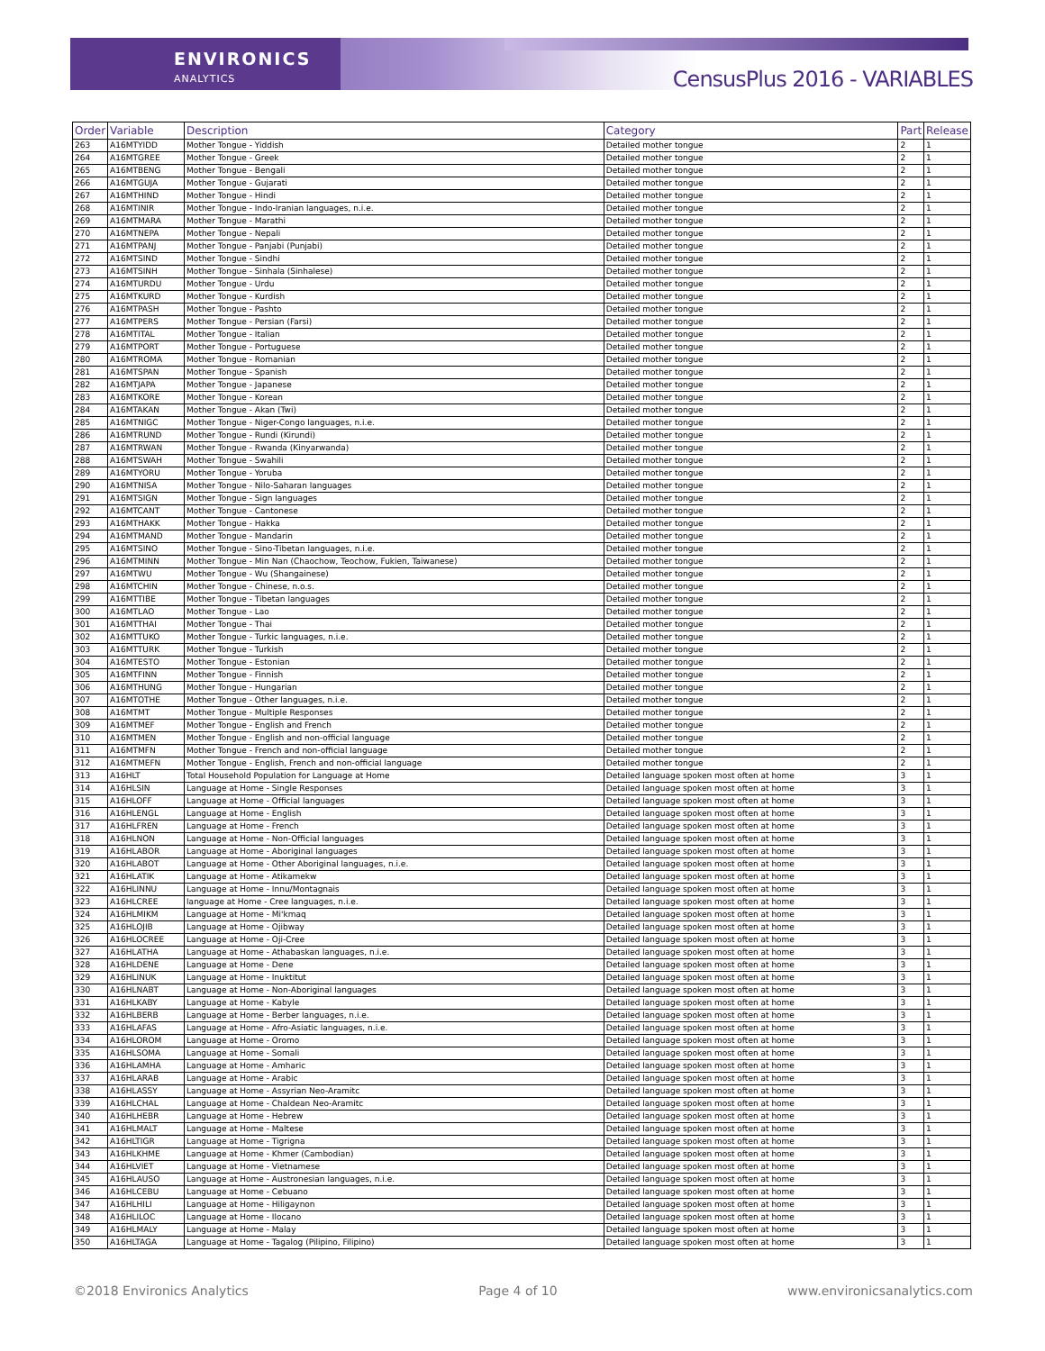ENVIRONICS
ANALYTICS
CensusPlus 2016 - VARIABLES
| Order | Variable | Description | Category | Part | Release |
| --- | --- | --- | --- | --- | --- |
| 263 | A16MTYIDD | Mother Tongue - Yiddish | Detailed mother tongue | 2 | 1 |
| 264 | A16MTGREE | Mother Tongue - Greek | Detailed mother tongue | 2 | 1 |
| 265 | A16MTBENG | Mother Tongue - Bengali | Detailed mother tongue | 2 | 1 |
| 266 | A16MTGUJA | Mother Tongue - Gujarati | Detailed mother tongue | 2 | 1 |
| 267 | A16MTHIND | Mother Tongue - Hindi | Detailed mother tongue | 2 | 1 |
| 268 | A16MTINIR | Mother Tongue - Indo-Iranian languages, n.i.e. | Detailed mother tongue | 2 | 1 |
| 269 | A16MTMARA | Mother Tongue - Marathi | Detailed mother tongue | 2 | 1 |
| 270 | A16MTNEPA | Mother Tongue - Nepali | Detailed mother tongue | 2 | 1 |
| 271 | A16MTPANJ | Mother Tongue - Panjabi (Punjabi) | Detailed mother tongue | 2 | 1 |
| 272 | A16MTSIND | Mother Tongue - Sindhi | Detailed mother tongue | 2 | 1 |
| 273 | A16MTSINH | Mother Tongue - Sinhala (Sinhalese) | Detailed mother tongue | 2 | 1 |
| 274 | A16MTURDU | Mother Tongue - Urdu | Detailed mother tongue | 2 | 1 |
| 275 | A16MTKURD | Mother Tongue - Kurdish | Detailed mother tongue | 2 | 1 |
| 276 | A16MTPASH | Mother Tongue - Pashto | Detailed mother tongue | 2 | 1 |
| 277 | A16MTPERS | Mother Tongue - Persian (Farsi) | Detailed mother tongue | 2 | 1 |
| 278 | A16MTITAL | Mother Tongue - Italian | Detailed mother tongue | 2 | 1 |
| 279 | A16MTPORT | Mother Tongue - Portuguese | Detailed mother tongue | 2 | 1 |
| 280 | A16MTROMA | Mother Tongue - Romanian | Detailed mother tongue | 2 | 1 |
| 281 | A16MTSPAN | Mother Tongue - Spanish | Detailed mother tongue | 2 | 1 |
| 282 | A16MTJAPA | Mother Tongue - Japanese | Detailed mother tongue | 2 | 1 |
| 283 | A16MTKORE | Mother Tongue - Korean | Detailed mother tongue | 2 | 1 |
| 284 | A16MTAKAN | Mother Tongue - Akan (Twi) | Detailed mother tongue | 2 | 1 |
| 285 | A16MTNIGC | Mother Tongue - Niger-Congo languages, n.i.e. | Detailed mother tongue | 2 | 1 |
| 286 | A16MTRUND | Mother Tongue - Rundi (Kirundi) | Detailed mother tongue | 2 | 1 |
| 287 | A16MTRWAN | Mother Tongue - Rwanda (Kinyarwanda) | Detailed mother tongue | 2 | 1 |
| 288 | A16MTSWAH | Mother Tongue - Swahili | Detailed mother tongue | 2 | 1 |
| 289 | A16MTYORU | Mother Tongue - Yoruba | Detailed mother tongue | 2 | 1 |
| 290 | A16MTNISA | Mother Tongue - Nilo-Saharan languages | Detailed mother tongue | 2 | 1 |
| 291 | A16MTSIGN | Mother Tongue - Sign languages | Detailed mother tongue | 2 | 1 |
| 292 | A16MTCANT | Mother Tongue - Cantonese | Detailed mother tongue | 2 | 1 |
| 293 | A16MTHAKK | Mother Tongue - Hakka | Detailed mother tongue | 2 | 1 |
| 294 | A16MTMAND | Mother Tongue - Mandarin | Detailed mother tongue | 2 | 1 |
| 295 | A16MTSINO | Mother Tongue - Sino-Tibetan languages, n.i.e. | Detailed mother tongue | 2 | 1 |
| 296 | A16MTMINN | Mother Tongue - Min Nan (Chaochow, Teochow, Fukien, Taiwanese) | Detailed mother tongue | 2 | 1 |
| 297 | A16MTWU | Mother Tongue - Wu (Shangainese) | Detailed mother tongue | 2 | 1 |
| 298 | A16MTCHIN | Mother Tongue - Chinese, n.o.s. | Detailed mother tongue | 2 | 1 |
| 299 | A16MTTIBE | Mother Tongue - Tibetan languages | Detailed mother tongue | 2 | 1 |
| 300 | A16MTLAO | Mother Tongue - Lao | Detailed mother tongue | 2 | 1 |
| 301 | A16MTTHAI | Mother Tongue - Thai | Detailed mother tongue | 2 | 1 |
| 302 | A16MTTUKO | Mother Tongue - Turkic languages, n.i.e. | Detailed mother tongue | 2 | 1 |
| 303 | A16MTTURK | Mother Tongue - Turkish | Detailed mother tongue | 2 | 1 |
| 304 | A16MTESTO | Mother Tongue - Estonian | Detailed mother tongue | 2 | 1 |
| 305 | A16MTFINN | Mother Tongue - Finnish | Detailed mother tongue | 2 | 1 |
| 306 | A16MTHUNG | Mother Tongue - Hungarian | Detailed mother tongue | 2 | 1 |
| 307 | A16MTOTHE | Mother Tongue - Other languages, n.i.e. | Detailed mother tongue | 2 | 1 |
| 308 | A16MTMT | Mother Tongue - Multiple Responses | Detailed mother tongue | 2 | 1 |
| 309 | A16MTMEF | Mother Tongue - English and French | Detailed mother tongue | 2 | 1 |
| 310 | A16MTMEN | Mother Tongue - English and non-official language | Detailed mother tongue | 2 | 1 |
| 311 | A16MTMFN | Mother Tongue - French and non-official language | Detailed mother tongue | 2 | 1 |
| 312 | A16MTMEFN | Mother Tongue - English, French and non-official language | Detailed mother tongue | 2 | 1 |
| 313 | A16HLT | Total Household Population for Language at Home | Detailed language spoken most often at home | 3 | 1 |
| 314 | A16HLSIN | Language at Home - Single Responses | Detailed language spoken most often at home | 3 | 1 |
| 315 | A16HLOFF | Language at Home - Official languages | Detailed language spoken most often at home | 3 | 1 |
| 316 | A16HLENGL | Language at Home - English | Detailed language spoken most often at home | 3 | 1 |
| 317 | A16HLFREN | Language at Home - French | Detailed language spoken most often at home | 3 | 1 |
| 318 | A16HLNON | Language at Home - Non-Official languages | Detailed language spoken most often at home | 3 | 1 |
| 319 | A16HLABOR | Language at Home - Aboriginal languages | Detailed language spoken most often at home | 3 | 1 |
| 320 | A16HLABOT | Language at Home - Other Aboriginal languages, n.i.e. | Detailed language spoken most often at home | 3 | 1 |
| 321 | A16HLATIK | Language at Home - Atikamekw | Detailed language spoken most often at home | 3 | 1 |
| 322 | A16HLINNU | Language at Home - Innu/Montagnais | Detailed language spoken most often at home | 3 | 1 |
| 323 | A16HLCREE | language at Home - Cree languages, n.i.e. | Detailed language spoken most often at home | 3 | 1 |
| 324 | A16HLMIKM | Language at Home - Mi'kmaq | Detailed language spoken most often at home | 3 | 1 |
| 325 | A16HLOJIB | Language at Home - Ojibway | Detailed language spoken most often at home | 3 | 1 |
| 326 | A16HLOCREE | Language at Home - Oji-Cree | Detailed language spoken most often at home | 3 | 1 |
| 327 | A16HLATHA | Language at Home - Athabaskan languages, n.i.e. | Detailed language spoken most often at home | 3 | 1 |
| 328 | A16HLDENE | Language at Home - Dene | Detailed language spoken most often at home | 3 | 1 |
| 329 | A16HLINUK | Language at Home - Inuktitut | Detailed language spoken most often at home | 3 | 1 |
| 330 | A16HLNABT | Language at Home - Non-Aboriginal languages | Detailed language spoken most often at home | 3 | 1 |
| 331 | A16HLKABY | Language at Home - Kabyle | Detailed language spoken most often at home | 3 | 1 |
| 332 | A16HLBERB | Language at Home - Berber languages, n.i.e. | Detailed language spoken most often at home | 3 | 1 |
| 333 | A16HLAFAS | Language at Home - Afro-Asiatic languages, n.i.e. | Detailed language spoken most often at home | 3 | 1 |
| 334 | A16HLOROM | Language at Home - Oromo | Detailed language spoken most often at home | 3 | 1 |
| 335 | A16HLSOMA | Language at Home - Somali | Detailed language spoken most often at home | 3 | 1 |
| 336 | A16HLAMHA | Language at Home - Amharic | Detailed language spoken most often at home | 3 | 1 |
| 337 | A16HLARAB | Language at Home - Arabic | Detailed language spoken most often at home | 3 | 1 |
| 338 | A16HLASSY | Language at Home - Assyrian Neo-Aramitc | Detailed language spoken most often at home | 3 | 1 |
| 339 | A16HLCHAL | Language at Home - Chaldean Neo-Aramitc | Detailed language spoken most often at home | 3 | 1 |
| 340 | A16HLHEBR | Language at Home - Hebrew | Detailed language spoken most often at home | 3 | 1 |
| 341 | A16HLMALT | Language at Home - Maltese | Detailed language spoken most often at home | 3 | 1 |
| 342 | A16HLTIGR | Language at Home - Tigrigna | Detailed language spoken most often at home | 3 | 1 |
| 343 | A16HLKHME | Language at Home - Khmer (Cambodian) | Detailed language spoken most often at home | 3 | 1 |
| 344 | A16HLVIET | Language at Home - Vietnamese | Detailed language spoken most often at home | 3 | 1 |
| 345 | A16HLAUSO | Language at Home - Austronesian languages, n.i.e. | Detailed language spoken most often at home | 3 | 1 |
| 346 | A16HLCEBU | Language at Home - Cebuano | Detailed language spoken most often at home | 3 | 1 |
| 347 | A16HLHILI | Language at Home - Hiligaynon | Detailed language spoken most often at home | 3 | 1 |
| 348 | A16HLILOC | Language at Home - Ilocano | Detailed language spoken most often at home | 3 | 1 |
| 349 | A16HLMALY | Language at Home - Malay | Detailed language spoken most often at home | 3 | 1 |
| 350 | A16HLTAGA | Language at Home - Tagalog (Pilipino, Filipino) | Detailed language spoken most often at home | 3 | 1 |
©2018 Environics Analytics Page 4 of 10 www.environicsanalytics.com